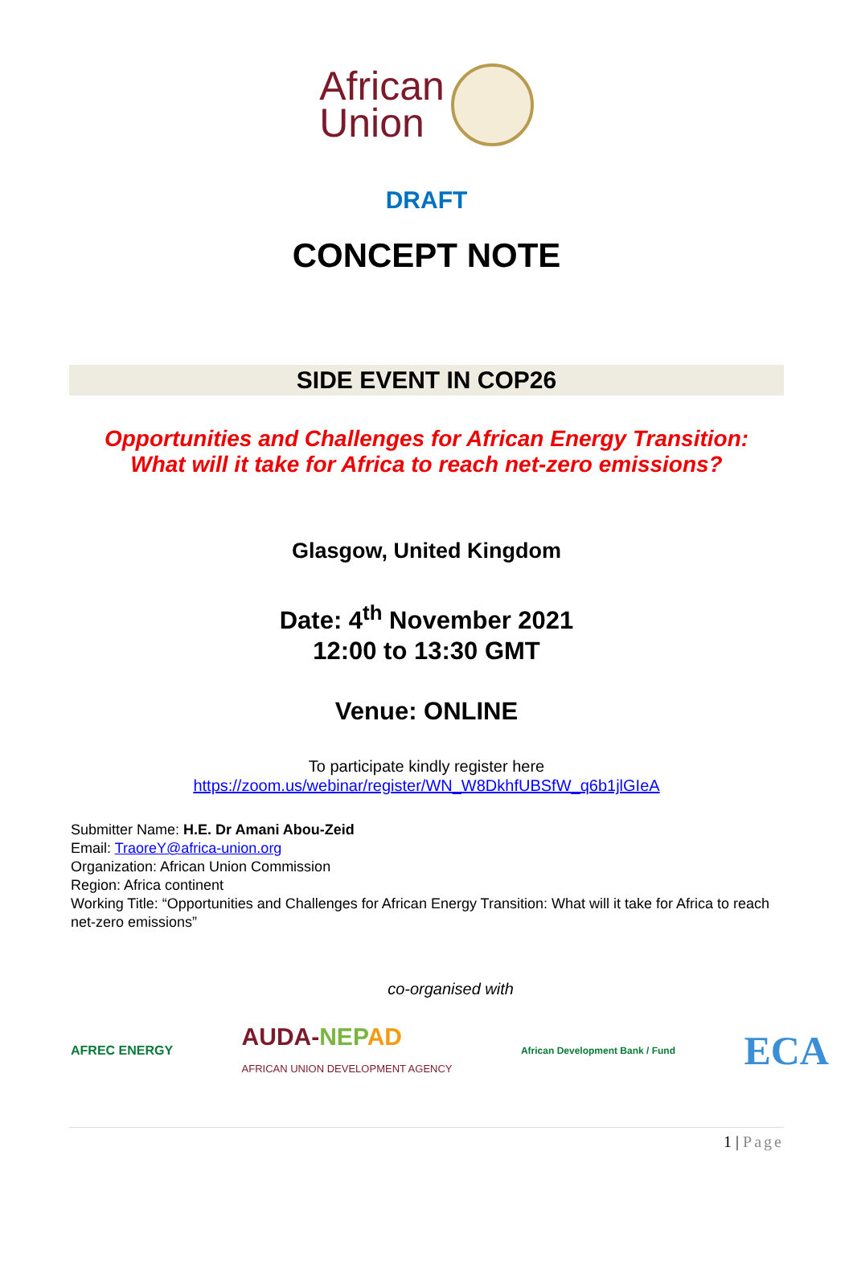African
Union
DRAFT
CONCEPT NOTE
SIDE EVENT IN COP26
Opportunities and Challenges for African Energy Transition:
What will it take for Africa to reach net-zero emissions?
Glasgow, United Kingdom
Date: 4<sup>th</sup> November 2021
12:00 to 13:30 GMT
Venue: ONLINE
To participate kindly register here
https://zoom.us/webinar/register/WN_W8DkhfUBSfW_q6b1jlGIeA
Submitter Name: H.E. Dr Amani Abou-Zeid
Email: TraoreY@africa-union.org
Organization: African Union Commission
Region: Africa continent
Working Title: “Opportunities and Challenges for African Energy Transition: What will it take for Africa to reach net-zero emissions”
co-organised with
AFREC ENERGY AUDA-NEP AD
AFRICAN UNION DEVELOPMENT AGENCY African Development Bank / Fund ECA
1 | Page